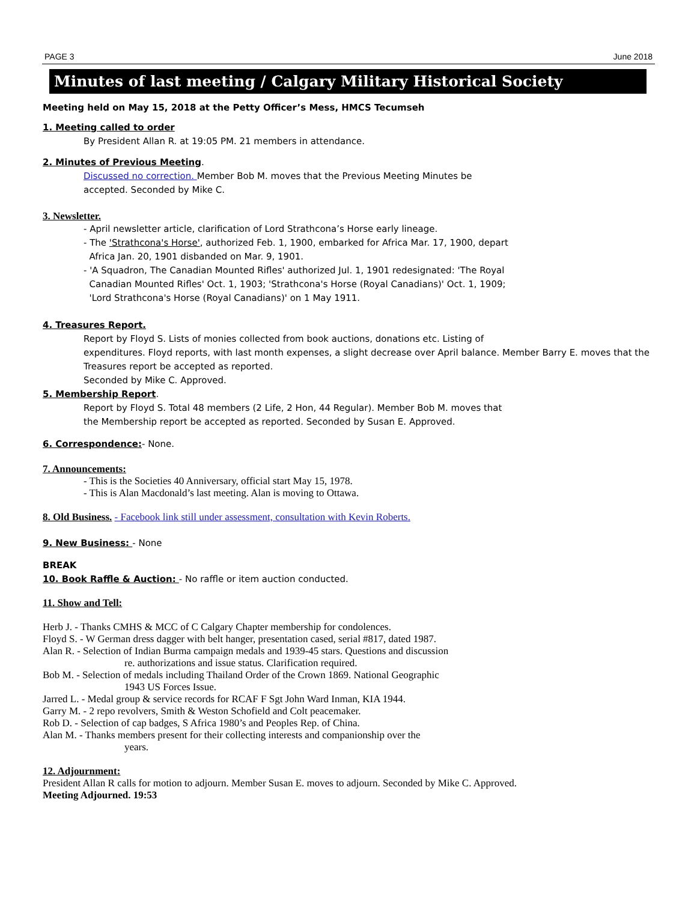PAGE 3 June 2018
Minutes of last meeting / Calgary Military Historical Society
Meeting held on May 15, 2018 at the Petty Officer’s Mess, HMCS Tecumseh
1. Meeting called to order
By President Allan R. at 19:05 PM. 21 members in attendance.
2. Minutes of Previous Meeting.
Discussed no correction. Member Bob M. moves that the Previous Meeting Minutes be
accepted. Seconded by Mike C.
3. Newsletter.
- April newsletter article, clarification of Lord Strathcona’s Horse early lineage.
- The 'Strathcona's Horse', authorized Feb. 1, 1900, embarked for Africa Mar. 17, 1900, depart
Africa Jan. 20, 1901 disbanded on Mar. 9, 1901.
- 'A Squadron, The Canadian Mounted Rifles' authorized Jul. 1, 1901 redesignated: 'The Royal
Canadian Mounted Rifles' Oct. 1, 1903; 'Strathcona's Horse (Royal Canadians)' Oct. 1, 1909;
'Lord Strathcona's Horse (Royal Canadians)' on 1 May 1911.
4. Treasures Report.
Report by Floyd S. Lists of monies collected from book auctions, donations etc. Listing of
expenditures. Floyd reports, with last month expenses, a slight decrease over April balance. Member Barry E. moves that the Treasures report be accepted as reported.
Seconded by Mike C. Approved.
5. Membership Report.
Report by Floyd S. Total 48 members (2 Life, 2 Hon, 44 Regular). Member Bob M. moves that
the Membership report be accepted as reported. Seconded by Susan E. Approved.
6. Correspondence:- None.
7. Announcements:
- This is the Societies 40 Anniversary, official start May 15, 1978.
- This is Alan Macdonald’s last meeting. Alan is moving to Ottawa.
8. Old Business. - Facebook link still under assessment, consultation with Kevin Roberts.
9. New Business: - None
BREAK
10. Book Raffle & Auction: - No raffle or item auction conducted.
11. Show and Tell:
Herb J. - Thanks CMHS & MCC of C Calgary Chapter membership for condolences.
Floyd S. - W German dress dagger with belt hanger, presentation cased, serial #817, dated 1987.
Alan R. - Selection of Indian Burma campaign medals and 1939-45 stars. Questions and discussion
re. authorizations and issue status. Clarification required.
Bob M. - Selection of medals including Thailand Order of the Crown 1869. National Geographic
1943 US Forces Issue.
Jarred L. - Medal group & service records for RCAF F Sgt John Ward Inman, KIA 1944.
Garry M. - 2 repo revolvers, Smith & Weston Schofield and Colt peacemaker.
Rob D. - Selection of cap badges, S Africa 1980’s and Peoples Rep. of China.
Alan M. - Thanks members present for their collecting interests and companionship over the
years.
12. Adjournment:
President Allan R calls for motion to adjourn. Member Susan E. moves to adjourn. Seconded by Mike C. Approved.
Meeting Adjourned. 19:53